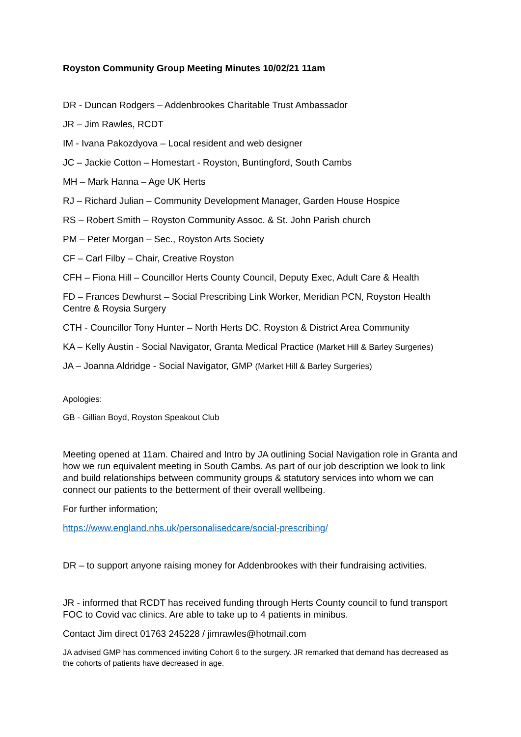Royston Community Group Meeting Minutes 10/02/21 11am
DR - Duncan Rodgers – Addenbrookes Charitable Trust Ambassador
JR – Jim Rawles, RCDT
IM - Ivana Pakozdyova – Local resident and web designer
JC – Jackie Cotton – Homestart - Royston, Buntingford, South Cambs
MH – Mark Hanna – Age UK Herts
RJ – Richard Julian – Community Development Manager, Garden House Hospice
RS – Robert Smith – Royston Community Assoc. & St. John Parish church
PM – Peter Morgan – Sec., Royston Arts Society
CF – Carl Filby – Chair, Creative Royston
CFH – Fiona Hill – Councillor Herts County Council, Deputy Exec, Adult Care & Health
FD – Frances Dewhurst – Social Prescribing Link Worker, Meridian PCN, Royston Health Centre & Roysia Surgery
CTH - Councillor Tony Hunter – North Herts DC, Royston & District Area Community
KA – Kelly Austin - Social Navigator, Granta Medical Practice (Market Hill & Barley Surgeries)
JA – Joanna Aldridge - Social Navigator, GMP (Market Hill & Barley Surgeries)
Apologies:
GB - Gillian Boyd, Royston Speakout Club
Meeting opened at 11am. Chaired and Intro by JA outlining Social Navigation role in Granta and how we run equivalent meeting in South Cambs. As part of our job description we look to link and build relationships between community groups & statutory services into whom we can connect our patients to the betterment of their overall wellbeing.
For further information;
https://www.england.nhs.uk/personalisedcare/social-prescribing/
DR – to support anyone raising money for Addenbrookes with their fundraising activities.
JR - informed that RCDT has received funding through Herts County council to fund transport FOC to Covid vac clinics. Are able to take up to 4 patients in minibus.
Contact Jim direct 01763 245228 / jimrawles@hotmail.com
JA advised GMP has commenced inviting Cohort 6 to the surgery. JR remarked that demand has decreased as the cohorts of patients have decreased in age.